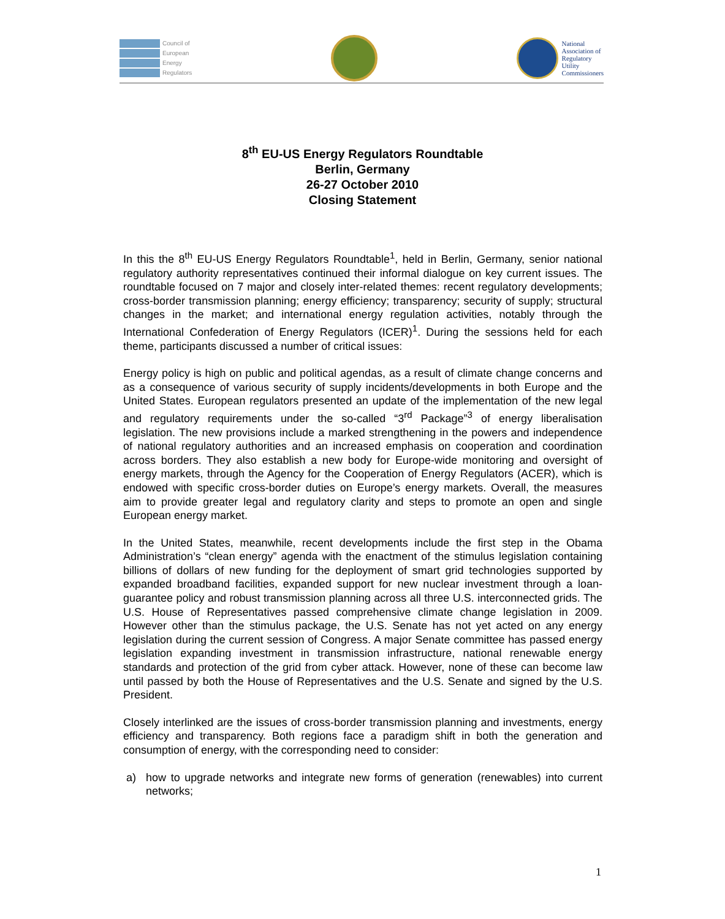Council of
European
Energy
Regulators
National
Association of
Regulatory
Utility
Commissioners
8<sup>th</sup> EU-US Energy Regulators Roundtable
Berlin, Germany
26-27 October 2010
Closing Statement
In this the 8<sup>th</sup> EU-US Energy Regulators Roundtable<sup>1</sup>, held in Berlin, Germany, senior national regulatory authority representatives continued their informal dialogue on key current issues. The roundtable focused on 7 major and closely inter-related themes: recent regulatory developments; cross-border transmission planning; energy efficiency; transparency; security of supply; structural changes in the market; and international energy regulation activities, notably through the International Confederation of Energy Regulators (ICER)<sup>1</sup>. During the sessions held for each theme, participants discussed a number of critical issues:
Energy policy is high on public and political agendas, as a result of climate change concerns and as a consequence of various security of supply incidents/developments in both Europe and the United States. European regulators presented an update of the implementation of the new legal and regulatory requirements under the so-called “3<sup>rd</sup> Package”<sup>3</sup> of energy liberalisation legislation. The new provisions include a marked strengthening in the powers and independence of national regulatory authorities and an increased emphasis on cooperation and coordination across borders. They also establish a new body for Europe-wide monitoring and oversight of energy markets, through the Agency for the Cooperation of Energy Regulators (ACER), which is endowed with specific cross-border duties on Europe’s energy markets. Overall, the measures aim to provide greater legal and regulatory clarity and steps to promote an open and single European energy market.
In the United States, meanwhile, recent developments include the first step in the Obama Administration’s “clean energy” agenda with the enactment of the stimulus legislation containing billions of dollars of new funding for the deployment of smart grid technologies supported by expanded broadband facilities, expanded support for new nuclear investment through a loan-guarantee policy and robust transmission planning across all three U.S. interconnected grids. The U.S. House of Representatives passed comprehensive climate change legislation in 2009. However other than the stimulus package, the U.S. Senate has not yet acted on any energy legislation during the current session of Congress. A major Senate committee has passed energy legislation expanding investment in transmission infrastructure, national renewable energy standards and protection of the grid from cyber attack. However, none of these can become law until passed by both the House of Representatives and the U.S. Senate and signed by the U.S. President.
Closely interlinked are the issues of cross-border transmission planning and investments, energy efficiency and transparency. Both regions face a paradigm shift in both the generation and consumption of energy, with the corresponding need to consider:
a) how to upgrade networks and integrate new forms of generation (renewables) into current networks;
1